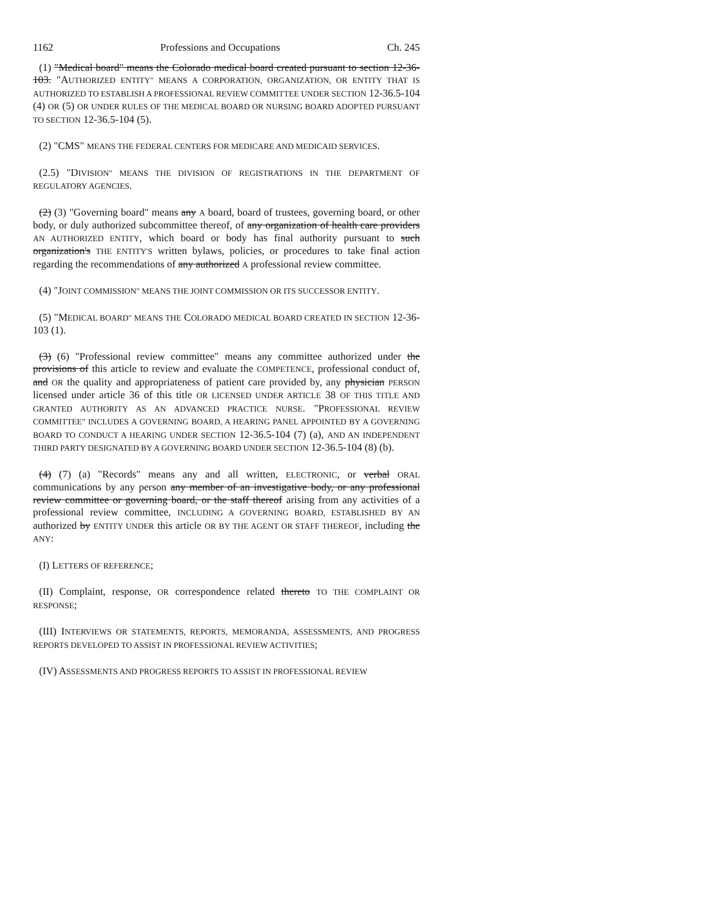1162 Professions and Occupations Ch. 245
(1) "Medical board" means the Colorado medical board created pursuant to section 12-36-103. "AUTHORIZED ENTITY" MEANS A CORPORATION, ORGANIZATION, OR ENTITY THAT IS AUTHORIZED TO ESTABLISH A PROFESSIONAL REVIEW COMMITTEE UNDER SECTION 12-36.5-104 (4) OR (5) OR UNDER RULES OF THE MEDICAL BOARD OR NURSING BOARD ADOPTED PURSUANT TO SECTION 12-36.5-104 (5).
(2) "CMS" MEANS THE FEDERAL CENTERS FOR MEDICARE AND MEDICAID SERVICES.
(2.5) "DIVISION" MEANS THE DIVISION OF REGISTRATIONS IN THE DEPARTMENT OF REGULATORY AGENCIES.
(2) (3) "Governing board" means any A board, board of trustees, governing board, or other body, or duly authorized subcommittee thereof, of any organization of health care providers AN AUTHORIZED ENTITY, which board or body has final authority pursuant to such organization's THE ENTITY'S written bylaws, policies, or procedures to take final action regarding the recommendations of any authorized A professional review committee.
(4) "JOINT COMMISSION" MEANS THE JOINT COMMISSION OR ITS SUCCESSOR ENTITY.
(5) "MEDICAL BOARD" MEANS THE COLORADO MEDICAL BOARD CREATED IN SECTION 12-36-103 (1).
(3) (6) "Professional review committee" means any committee authorized under the provisions of this article to review and evaluate the COMPETENCE, professional conduct of, and OR the quality and appropriateness of patient care provided by, any physician PERSON licensed under article 36 of this title OR LICENSED UNDER ARTICLE 38 OF THIS TITLE AND GRANTED AUTHORITY AS AN ADVANCED PRACTICE NURSE. "PROFESSIONAL REVIEW COMMITTEE" INCLUDES A GOVERNING BOARD, A HEARING PANEL APPOINTED BY A GOVERNING BOARD TO CONDUCT A HEARING UNDER SECTION 12-36.5-104 (7) (a), AND AN INDEPENDENT THIRD PARTY DESIGNATED BY A GOVERNING BOARD UNDER SECTION 12-36.5-104 (8) (b).
(4) (7) (a) "Records" means any and all written, ELECTRONIC, or verbal ORAL communications by any person any member of an investigative body, or any professional review committee or governing board, or the staff thereof arising from any activities of a professional review committee, INCLUDING A GOVERNING BOARD, ESTABLISHED BY AN authorized by ENTITY UNDER this article OR BY THE AGENT OR STAFF THEREOF, including the ANY:
(I) LETTERS OF REFERENCE;
(II) Complaint, response, OR correspondence related thereto TO THE COMPLAINT OR RESPONSE;
(III) INTERVIEWS OR STATEMENTS, REPORTS, MEMORANDA, ASSESSMENTS, AND PROGRESS REPORTS DEVELOPED TO ASSIST IN PROFESSIONAL REVIEW ACTIVITIES;
(IV) ASSESSMENTS AND PROGRESS REPORTS TO ASSIST IN PROFESSIONAL REVIEW